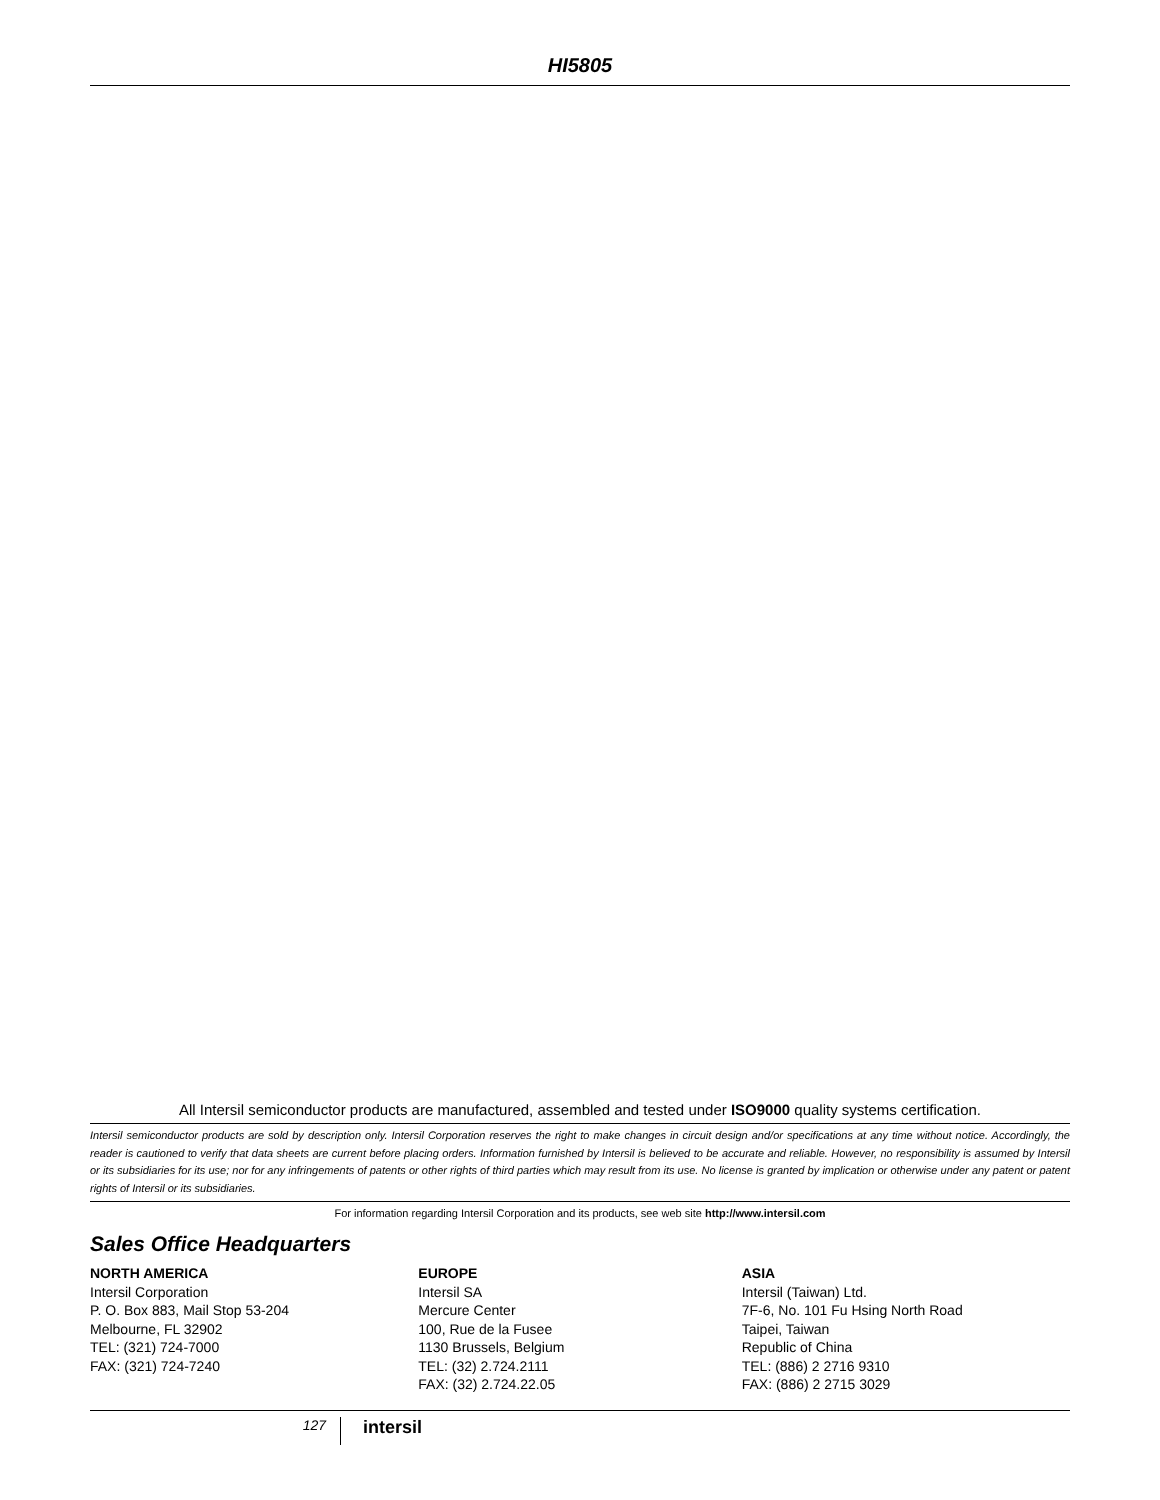HI5805
All Intersil semiconductor products are manufactured, assembled and tested under ISO9000 quality systems certification.
Intersil semiconductor products are sold by description only. Intersil Corporation reserves the right to make changes in circuit design and/or specifications at any time without notice. Accordingly, the reader is cautioned to verify that data sheets are current before placing orders. Information furnished by Intersil is believed to be accurate and reliable. However, no responsibility is assumed by Intersil or its subsidiaries for its use; nor for any infringements of patents or other rights of third parties which may result from its use. No license is granted by implication or otherwise under any patent or patent rights of Intersil or its subsidiaries.
For information regarding Intersil Corporation and its products, see web site http://www.intersil.com
Sales Office Headquarters
NORTH AMERICA
Intersil Corporation
P. O. Box 883, Mail Stop 53-204
Melbourne, FL 32902
TEL: (321) 724-7000
FAX: (321) 724-7240
EUROPE
Intersil SA
Mercure Center
100, Rue de la Fusee
1130 Brussels, Belgium
TEL: (32) 2.724.2111
FAX: (32) 2.724.22.05
ASIA
Intersil (Taiwan) Ltd.
7F-6, No. 101 Fu Hsing North Road
Taipei, Taiwan
Republic of China
TEL: (886) 2 2716 9310
FAX: (886) 2 2715 3029
127
intersil